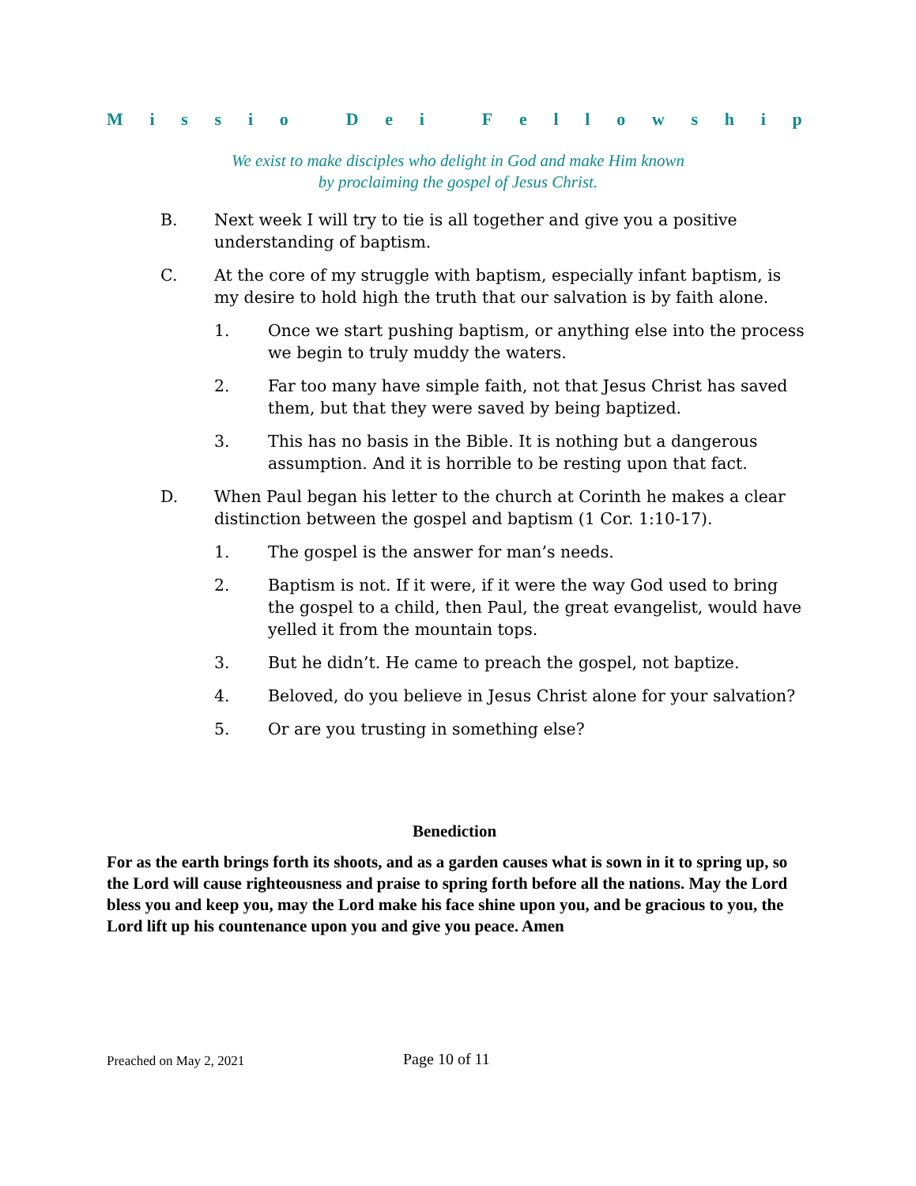Missio Dei Fellowship
We exist to make disciples who delight in God and make Him known
by proclaiming the gospel of Jesus Christ.
B. Next week I will try to tie is all together and give you a positive understanding of baptism.
C. At the core of my struggle with baptism, especially infant baptism, is my desire to hold high the truth that our salvation is by faith alone.
1. Once we start pushing baptism, or anything else into the process we begin to truly muddy the waters.
2. Far too many have simple faith, not that Jesus Christ has saved them, but that they were saved by being baptized.
3. This has no basis in the Bible. It is nothing but a dangerous assumption. And it is horrible to be resting upon that fact.
D. When Paul began his letter to the church at Corinth he makes a clear distinction between the gospel and baptism (1 Cor. 1:10-17).
1. The gospel is the answer for man’s needs.
2. Baptism is not. If it were, if it were the way God used to bring the gospel to a child, then Paul, the great evangelist, would have yelled it from the mountain tops.
3. But he didn’t. He came to preach the gospel, not baptize.
4. Beloved, do you believe in Jesus Christ alone for your salvation?
5. Or are you trusting in something else?
Benediction
For as the earth brings forth its shoots, and as a garden causes what is sown in it to spring up, so the Lord will cause righteousness and praise to spring forth before all the nations. May the Lord bless you and keep you, may the Lord make his face shine upon you, and be gracious to you, the Lord lift up his countenance upon you and give you peace. Amen
Preached on May 2, 2021 Page 10 of 11